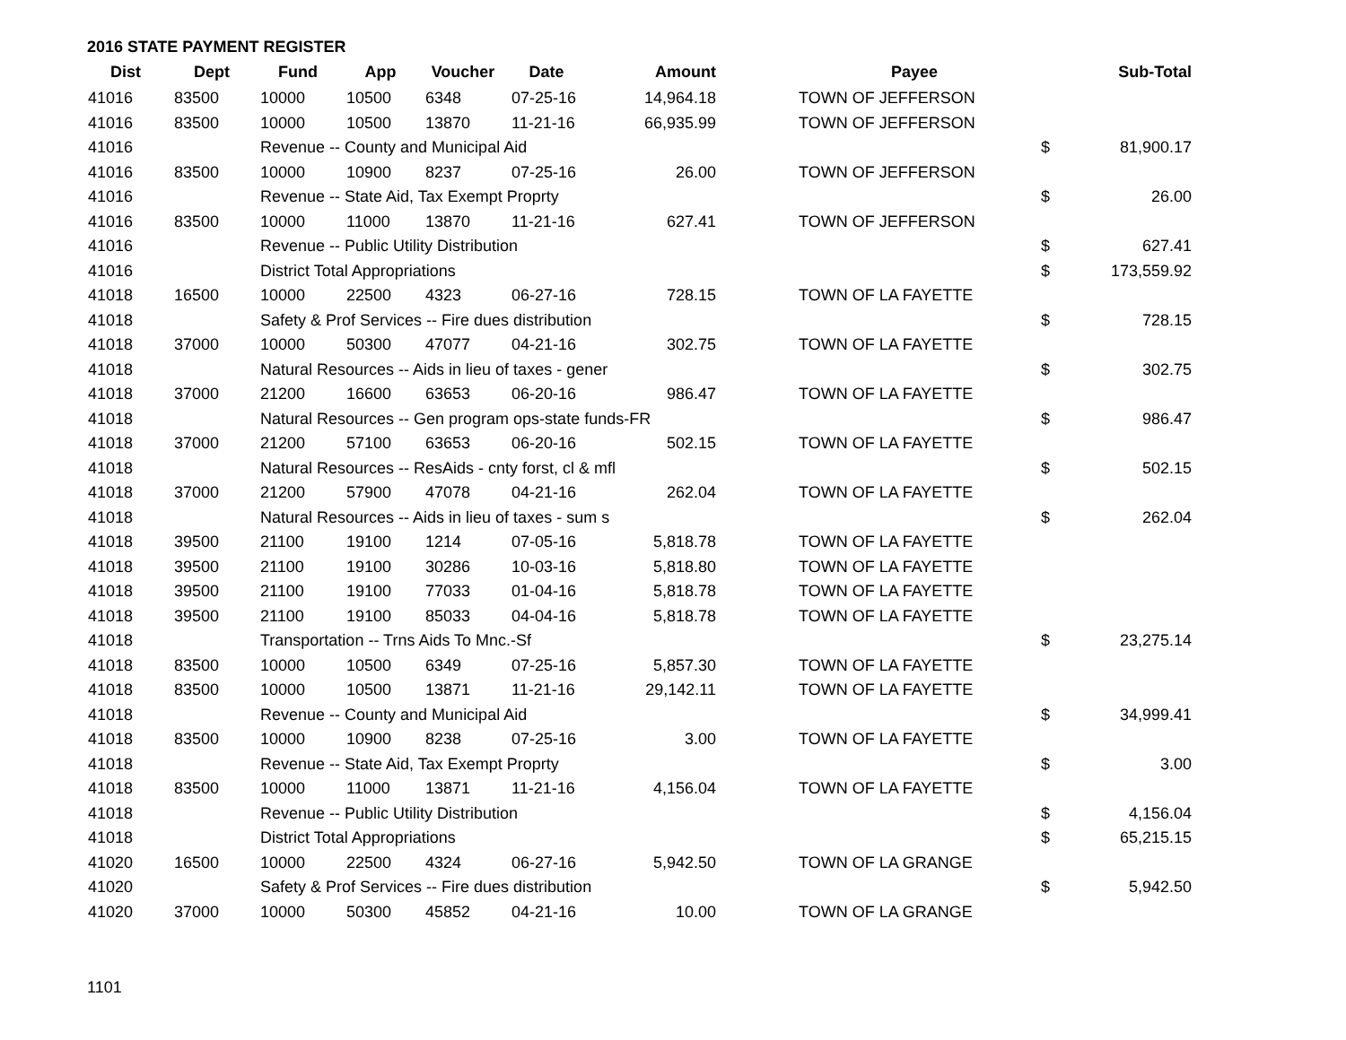2016 STATE PAYMENT REGISTER
| Dist | Dept | Fund | App | Voucher | Date | Amount | | Payee | | Sub-Total |
| --- | --- | --- | --- | --- | --- | --- | --- | --- | --- | --- |
| 41016 | 83500 | 10000 | 10500 | 6348 | 07-25-16 | 14,964.18 | | TOWN OF JEFFERSON | | |
| 41016 | 83500 | 10000 | 10500 | 13870 | 11-21-16 | 66,935.99 | | TOWN OF JEFFERSON | | |
| 41016 | | Revenue -- County and Municipal Aid | | | | | | | $ | 81,900.17 |
| 41016 | 83500 | 10000 | 10900 | 8237 | 07-25-16 | 26.00 | | TOWN OF JEFFERSON | | |
| 41016 | | Revenue -- State Aid, Tax Exempt Proprty | | | | | | | $ | 26.00 |
| 41016 | 83500 | 10000 | 11000 | 13870 | 11-21-16 | 627.41 | | TOWN OF JEFFERSON | | |
| 41016 | | Revenue -- Public Utility Distribution | | | | | | | $ | 627.41 |
| 41016 | | District Total Appropriations | | | | | | | $ | 173,559.92 |
| 41018 | 16500 | 10000 | 22500 | 4323 | 06-27-16 | 728.15 | | TOWN OF LA FAYETTE | | |
| 41018 | | Safety & Prof Services -- Fire dues distribution | | | | | | | $ | 728.15 |
| 41018 | 37000 | 10000 | 50300 | 47077 | 04-21-16 | 302.75 | | TOWN OF LA FAYETTE | | |
| 41018 | | Natural Resources -- Aids in lieu of taxes - gener | | | | | | | $ | 302.75 |
| 41018 | 37000 | 21200 | 16600 | 63653 | 06-20-16 | 986.47 | | TOWN OF LA FAYETTE | | |
| 41018 | | Natural Resources -- Gen program ops-state funds-FR | | | | | | | $ | 986.47 |
| 41018 | 37000 | 21200 | 57100 | 63653 | 06-20-16 | 502.15 | | TOWN OF LA FAYETTE | | |
| 41018 | | Natural Resources -- ResAids - cnty forst, cl & mfl | | | | | | | $ | 502.15 |
| 41018 | 37000 | 21200 | 57900 | 47078 | 04-21-16 | 262.04 | | TOWN OF LA FAYETTE | | |
| 41018 | | Natural Resources -- Aids in lieu of taxes - sum s | | | | | | | $ | 262.04 |
| 41018 | 39500 | 21100 | 19100 | 1214 | 07-05-16 | 5,818.78 | | TOWN OF LA FAYETTE | | |
| 41018 | 39500 | 21100 | 19100 | 30286 | 10-03-16 | 5,818.80 | | TOWN OF LA FAYETTE | | |
| 41018 | 39500 | 21100 | 19100 | 77033 | 01-04-16 | 5,818.78 | | TOWN OF LA FAYETTE | | |
| 41018 | 39500 | 21100 | 19100 | 85033 | 04-04-16 | 5,818.78 | | TOWN OF LA FAYETTE | | |
| 41018 | | Transportation -- Trns Aids To Mnc.-Sf | | | | | | | $ | 23,275.14 |
| 41018 | 83500 | 10000 | 10500 | 6349 | 07-25-16 | 5,857.30 | | TOWN OF LA FAYETTE | | |
| 41018 | 83500 | 10000 | 10500 | 13871 | 11-21-16 | 29,142.11 | | TOWN OF LA FAYETTE | | |
| 41018 | | Revenue -- County and Municipal Aid | | | | | | | $ | 34,999.41 |
| 41018 | 83500 | 10000 | 10900 | 8238 | 07-25-16 | 3.00 | | TOWN OF LA FAYETTE | | |
| 41018 | | Revenue -- State Aid, Tax Exempt Proprty | | | | | | | $ | 3.00 |
| 41018 | 83500 | 10000 | 11000 | 13871 | 11-21-16 | 4,156.04 | | TOWN OF LA FAYETTE | | |
| 41018 | | Revenue -- Public Utility Distribution | | | | | | | $ | 4,156.04 |
| 41018 | | District Total Appropriations | | | | | | | $ | 65,215.15 |
| 41020 | 16500 | 10000 | 22500 | 4324 | 06-27-16 | 5,942.50 | | TOWN OF LA GRANGE | | |
| 41020 | | Safety & Prof Services -- Fire dues distribution | | | | | | | $ | 5,942.50 |
| 41020 | 37000 | 10000 | 50300 | 45852 | 04-21-16 | 10.00 | | TOWN OF LA GRANGE | | |
1101